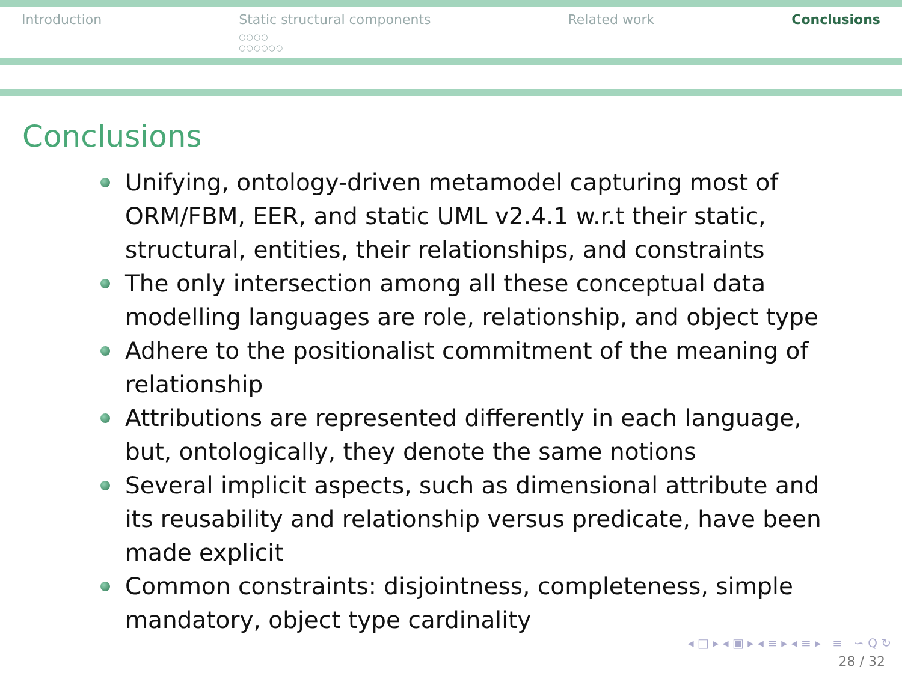Introduction Static structural components
○○○○
○○○○○○
Related work Conclusions
Conclusions
Unifying, ontology-driven metamodel capturing most of ORM/FBM, EER, and static UML v2.4.1 w.r.t their static, structural, entities, their relationships, and constraints
The only intersection among all these conceptual data modelling languages are role, relationship, and object type
Adhere to the positionalist commitment of the meaning of relationship
Attributions are represented differently in each language, but, ontologically, they denote the same notions
Several implicit aspects, such as dimensional attribute and its reusability and relationship versus predicate, have been made explicit
Common constraints: disjointness, completeness, simple mandatory, object type cardinality
◂ □ ▸ ◂ ▣ ▸ ◂ ≡ ▸ ◂ ≡ ▸ ≡ ∽ Q ↻
28 / 32